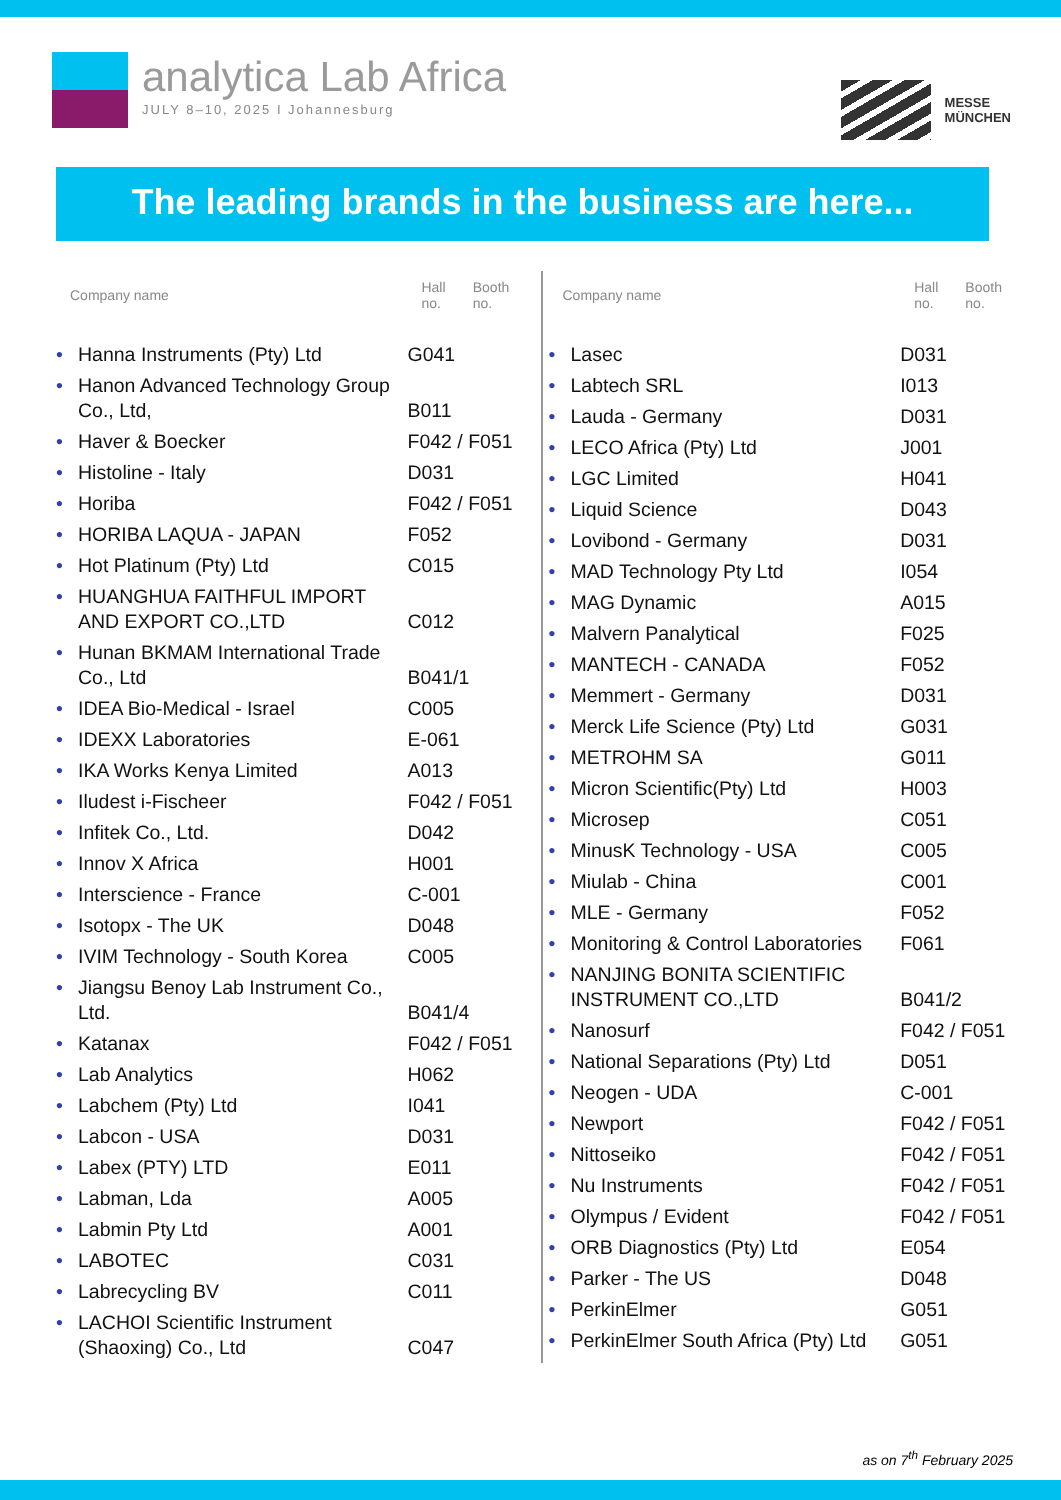analytica Lab Africa
JULY 8–10, 2025 I Johannesburg
MESSE
MÜNCHEN
The leading brands in the business are here...
| Company name | | Hall no. | Booth no. |
| --- | --- | --- | --- |
| • | Hanna Instruments (Pty) Ltd | G041 | |
| • | Hanon Advanced Technology Group Co., Ltd, | B011 | |
| • | Haver & Boecker | F042 / F051 | |
| • | Histoline - Italy | D031 | |
| • | Horiba | F042 / F051 | |
| • | HORIBA LAQUA - JAPAN | F052 | |
| • | Hot Platinum (Pty) Ltd | C015 | |
| • | HUANGHUA FAITHFUL IMPORT AND EXPORT CO.,LTD | C012 | |
| • | Hunan BKMAM International Trade Co., Ltd | B041/1 | |
| • | IDEA Bio-Medical - Israel | C005 | |
| • | IDEXX Laboratories | E-061 | |
| • | IKA Works Kenya Limited | A013 | |
| • | Iludest i-Fischeer | F042 / F051 | |
| • | Infitek Co., Ltd. | D042 | |
| • | Innov X Africa | H001 | |
| • | Interscience - France | C-001 | |
| • | Isotopx - The UK | D048 | |
| • | IVIM Technology - South Korea | C005 | |
| • | Jiangsu Benoy Lab Instrument Co., Ltd. | B041/4 | |
| • | Katanax | F042 / F051 | |
| • | Lab Analytics | H062 | |
| • | Labchem (Pty) Ltd | I041 | |
| • | Labcon - USA | D031 | |
| • | Labex (PTY) LTD | E011 | |
| • | Labman, Lda | A005 | |
| • | Labmin Pty Ltd | A001 | |
| • | LABOTEC | C031 | |
| • | Labrecycling BV | C011 | |
| • | LACHOI Scientific Instrument (Shaoxing) Co., Ltd | C047 | |
| Company name | | Hall no. | Booth no. |
| --- | --- | --- | --- |
| • | Lasec | D031 | |
| • | Labtech SRL | I013 | |
| • | Lauda - Germany | D031 | |
| • | LECO Africa (Pty) Ltd | J001 | |
| • | LGC Limited | H041 | |
| • | Liquid Science | D043 | |
| • | Lovibond - Germany | D031 | |
| • | MAD Technology Pty Ltd | I054 | |
| • | MAG Dynamic | A015 | |
| • | Malvern Panalytical | F025 | |
| • | MANTECH - CANADA | F052 | |
| • | Memmert - Germany | D031 | |
| • | Merck Life Science (Pty) Ltd | G031 | |
| • | METROHM SA | G011 | |
| • | Micron Scientific(Pty) Ltd | H003 | |
| • | Microsep | C051 | |
| • | MinusK Technology - USA | C005 | |
| • | Miulab - China | C001 | |
| • | MLE - Germany | F052 | |
| • | Monitoring & Control Laboratories | F061 | |
| • | NANJING BONITA SCIENTIFIC INSTRUMENT CO.,LTD | B041/2 | |
| • | Nanosurf | F042 / F051 | |
| • | National Separations (Pty) Ltd | D051 | |
| • | Neogen - UDA | C-001 | |
| • | Newport | F042 / F051 | |
| • | Nittoseiko | F042 / F051 | |
| • | Nu Instruments | F042 / F051 | |
| • | Olympus / Evident | F042 / F051 | |
| • | ORB Diagnostics (Pty) Ltd | E054 | |
| • | Parker - The US | D048 | |
| • | PerkinElmer | G051 | |
| • | PerkinElmer South Africa (Pty) Ltd | G051 | |
as on 7<sup>th</sup> February 2025